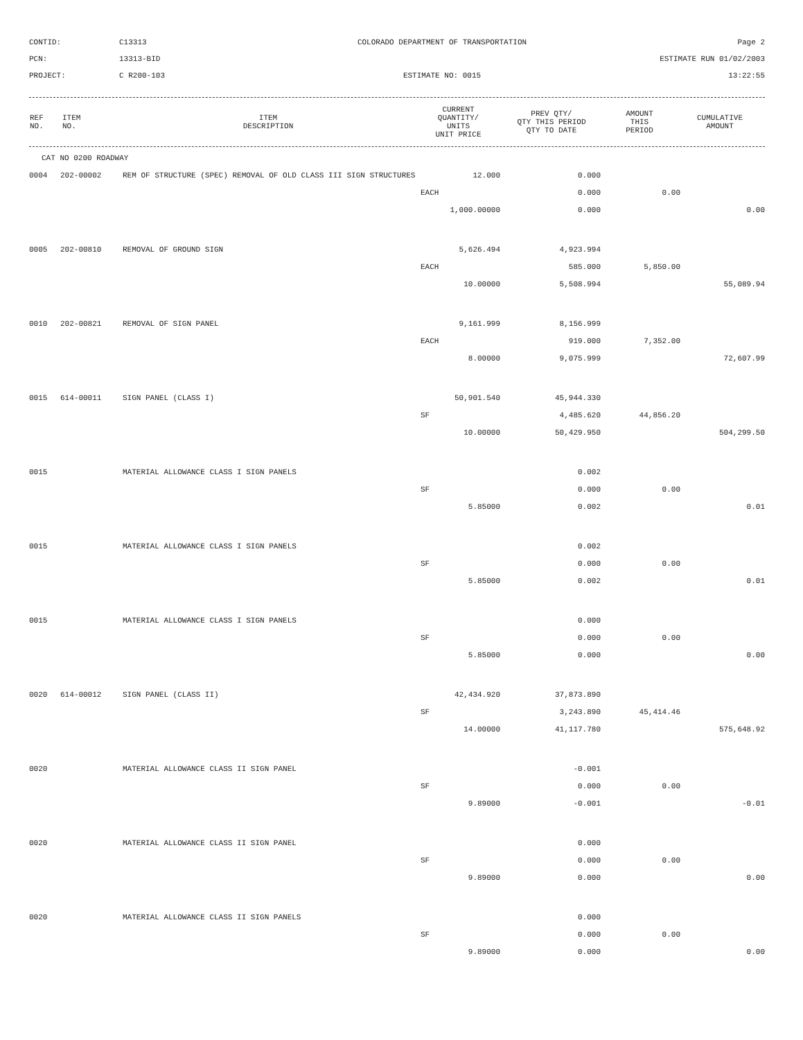CONTID:
C13313
COLORADO DEPARTMENT OF TRANSPORTATION
Page 2
PCN:
13313-BID
ESTIMATE RUN 01/02/2003
PROJECT:
C R200-103
ESTIMATE NO: 0015
13:22:55
| REF NO. | ITEM NO. | ITEM DESCRIPTION | CURRENT QUANTITY/ UNITS UNIT PRICE | PREV QTY/ QTY THIS PERIOD QTY TO DATE | AMOUNT THIS PERIOD | CUMULATIVE AMOUNT |
| --- | --- | --- | --- | --- | --- | --- |
| CAT NO 0200 ROADWAY | | | | | | |
| 0004 | 202-00002 | REM OF STRUCTURE (SPEC) REMOVAL OF OLD CLASS III SIGN STRUCTURES | 12.000 | 0.000 | | |
| | | | EACH | 0.000 | 0.00 | |
| | | | 1,000.00000 | 0.000 | | 0.00 |
| 0005 | 202-00810 | REMOVAL OF GROUND SIGN | 5,626.494 | 4,923.994 | | |
| | | | EACH | 585.000 | 5,850.00 | |
| | | | 10.00000 | 5,508.994 | | 55,089.94 |
| 0010 | 202-00821 | REMOVAL OF SIGN PANEL | 9,161.999 | 8,156.999 | | |
| | | | EACH | 919.000 | 7,352.00 | |
| | | | 8.00000 | 9,075.999 | | 72,607.99 |
| 0015 | 614-00011 | SIGN PANEL (CLASS I) | 50,901.540 | 45,944.330 | | |
| | | | SF | 4,485.620 | 44,856.20 | |
| | | | 10.00000 | 50,429.950 | | 504,299.50 |
| 0015 | | MATERIAL ALLOWANCE CLASS I SIGN PANELS | | 0.002 | | |
| | | | SF | 0.000 | 0.00 | |
| | | | 5.85000 | 0.002 | | 0.01 |
| 0015 | | MATERIAL ALLOWANCE CLASS I SIGN PANELS | | 0.002 | | |
| | | | SF | 0.000 | 0.00 | |
| | | | 5.85000 | 0.002 | | 0.01 |
| 0015 | | MATERIAL ALLOWANCE CLASS I SIGN PANELS | | 0.000 | | |
| | | | SF | 0.000 | 0.00 | |
| | | | 5.85000 | 0.000 | | 0.00 |
| 0020 | 614-00012 | SIGN PANEL (CLASS II) | 42,434.920 | 37,873.890 | | |
| | | | SF | 3,243.890 | 45,414.46 | |
| | | | 14.00000 | 41,117.780 | | 575,648.92 |
| 0020 | | MATERIAL ALLOWANCE CLASS II SIGN PANEL | | -0.001 | | |
| | | | SF | 0.000 | 0.00 | |
| | | | 9.89000 | -0.001 | | -0.01 |
| 0020 | | MATERIAL ALLOWANCE CLASS II SIGN PANEL | | 0.000 | | |
| | | | SF | 0.000 | 0.00 | |
| | | | 9.89000 | 0.000 | | 0.00 |
| 0020 | | MATERIAL ALLOWANCE CLASS II SIGN PANELS | | 0.000 | | |
| | | | SF | 0.000 | 0.00 | |
| | | | 9.89000 | 0.000 | | 0.00 |